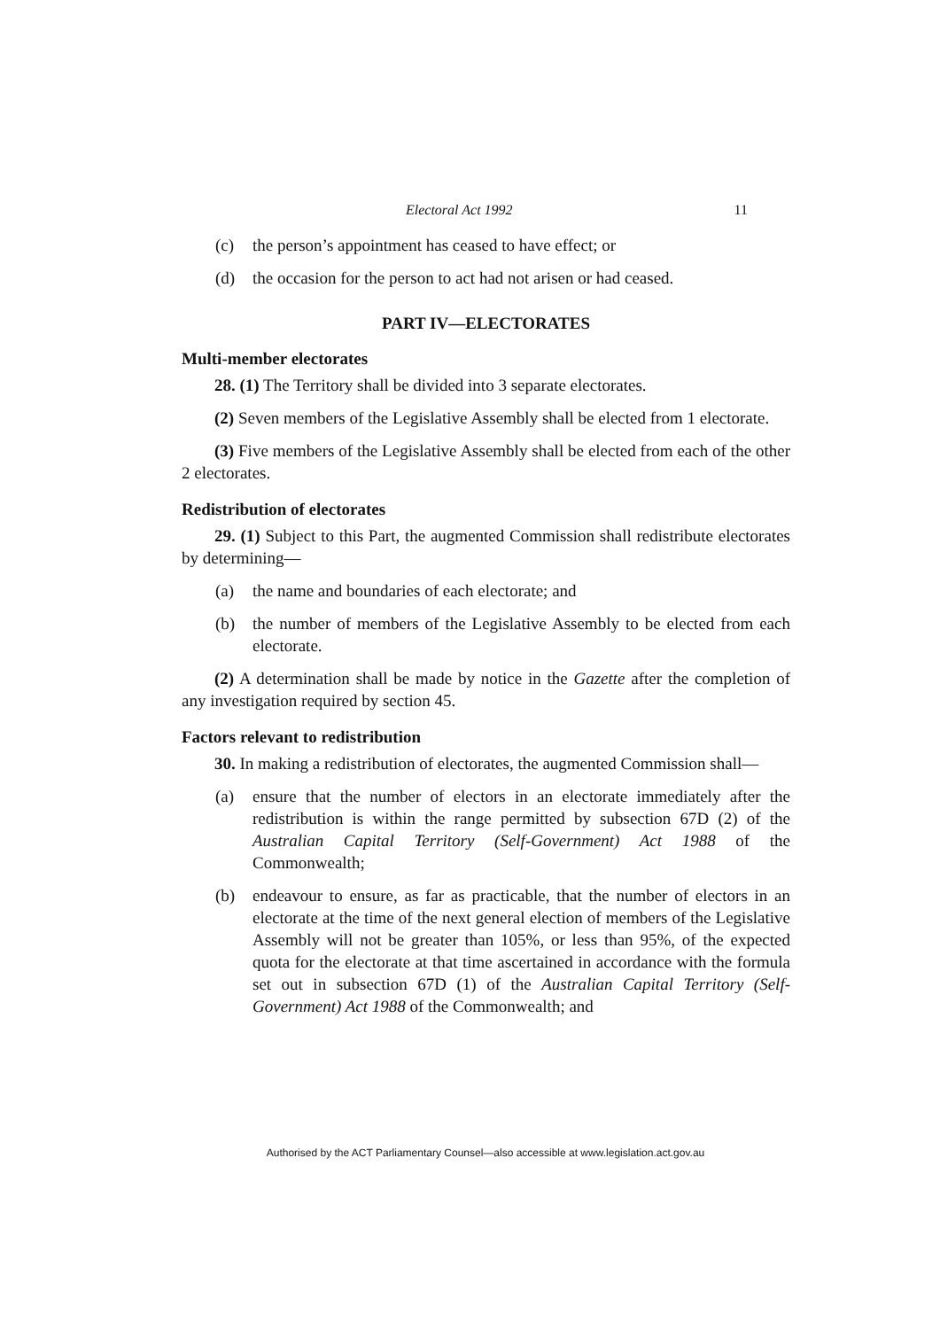Electoral Act 1992 11
(c) the person’s appointment has ceased to have effect; or
(d) the occasion for the person to act had not arisen or had ceased.
PART IV—ELECTORATES
Multi-member electorates
28. (1) The Territory shall be divided into 3 separate electorates.
(2) Seven members of the Legislative Assembly shall be elected from 1 electorate.
(3) Five members of the Legislative Assembly shall be elected from each of the other 2 electorates.
Redistribution of electorates
29. (1) Subject to this Part, the augmented Commission shall redistribute electorates by determining—
(a) the name and boundaries of each electorate; and
(b) the number of members of the Legislative Assembly to be elected from each electorate.
(2) A determination shall be made by notice in the Gazette after the completion of any investigation required by section 45.
Factors relevant to redistribution
30. In making a redistribution of electorates, the augmented Commission shall—
(a) ensure that the number of electors in an electorate immediately after the redistribution is within the range permitted by subsection 67D (2) of the Australian Capital Territory (Self-Government) Act 1988 of the Commonwealth;
(b) endeavour to ensure, as far as practicable, that the number of electors in an electorate at the time of the next general election of members of the Legislative Assembly will not be greater than 105%, or less than 95%, of the expected quota for the electorate at that time ascertained in accordance with the formula set out in subsection 67D (1) of the Australian Capital Territory (Self-Government) Act 1988 of the Commonwealth; and
Authorised by the ACT Parliamentary Counsel—also accessible at www.legislation.act.gov.au